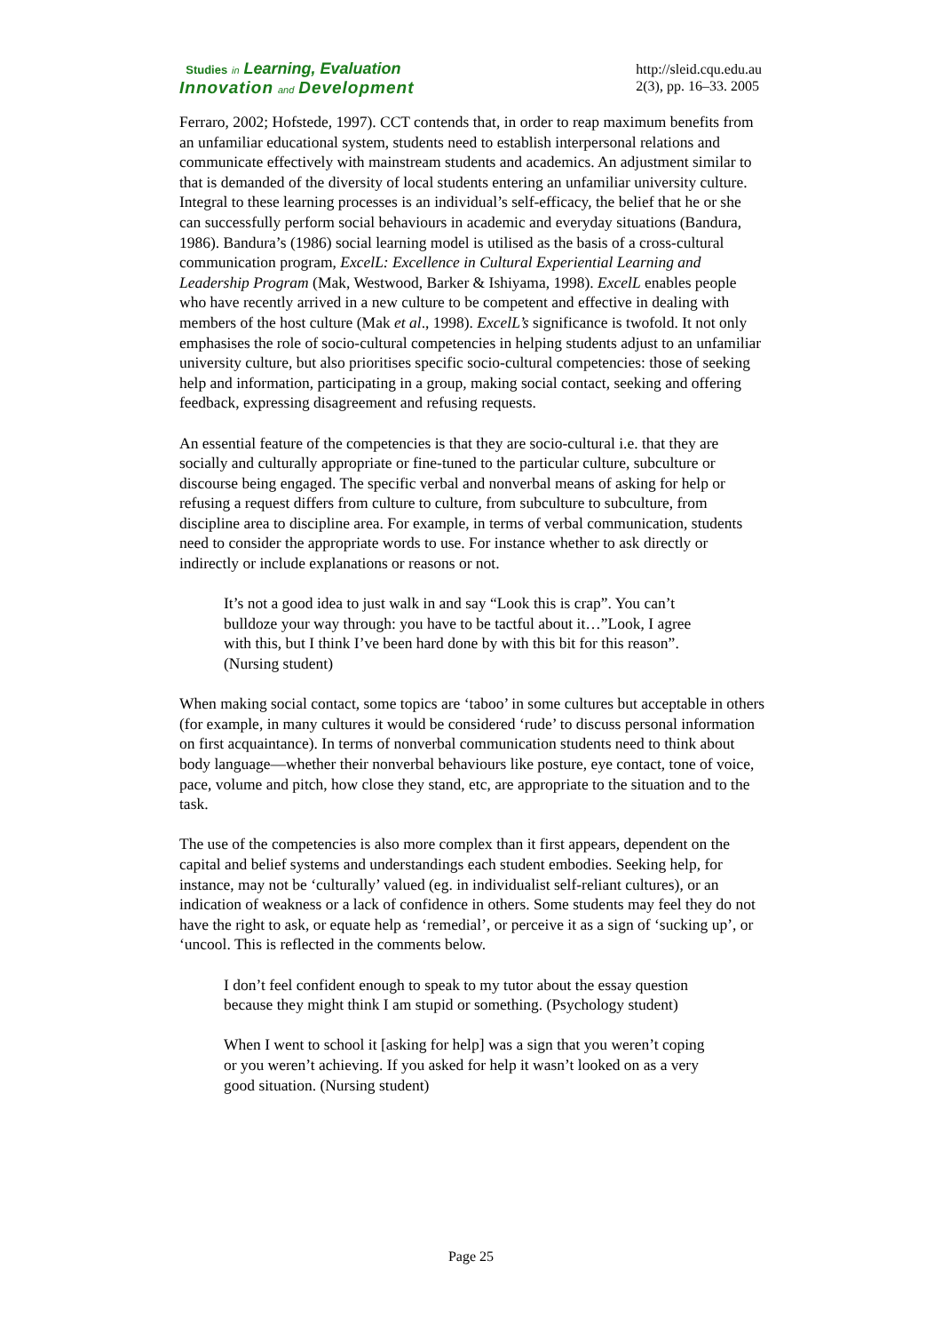Studies in Learning, Evaluation
Innovation and Development
http://sleid.cqu.edu.au
2(3), pp. 16–33. 2005
Ferraro, 2002; Hofstede, 1997). CCT contends that, in order to reap maximum benefits from an unfamiliar educational system, students need to establish interpersonal relations and communicate effectively with mainstream students and academics. An adjustment similar to that is demanded of the diversity of local students entering an unfamiliar university culture. Integral to these learning processes is an individual’s self-efficacy, the belief that he or she can successfully perform social behaviours in academic and everyday situations (Bandura, 1986). Bandura’s (1986) social learning model is utilised as the basis of a cross-cultural communication program, ExcelL: Excellence in Cultural Experiential Learning and Leadership Program (Mak, Westwood, Barker & Ishiyama, 1998). ExcelL enables people who have recently arrived in a new culture to be competent and effective in dealing with members of the host culture (Mak et al., 1998). ExcelL’s significance is twofold. It not only emphasises the role of socio-cultural competencies in helping students adjust to an unfamiliar university culture, but also prioritises specific socio-cultural competencies: those of seeking help and information, participating in a group, making social contact, seeking and offering feedback, expressing disagreement and refusing requests.
An essential feature of the competencies is that they are socio-cultural i.e. that they are socially and culturally appropriate or fine-tuned to the particular culture, subculture or discourse being engaged. The specific verbal and nonverbal means of asking for help or refusing a request differs from culture to culture, from subculture to subculture, from discipline area to discipline area. For example, in terms of verbal communication, students need to consider the appropriate words to use. For instance whether to ask directly or indirectly or include explanations or reasons or not.
It’s not a good idea to just walk in and say “Look this is crap”. You can’t bulldoze your way through: you have to be tactful about it…”Look, I agree with this, but I think I’ve been hard done by with this bit for this reason”. (Nursing student)
When making social contact, some topics are ‘taboo’ in some cultures but acceptable in others (for example, in many cultures it would be considered ‘rude’ to discuss personal information on first acquaintance). In terms of nonverbal communication students need to think about body language—whether their nonverbal behaviours like posture, eye contact, tone of voice, pace, volume and pitch, how close they stand, etc, are appropriate to the situation and to the task.
The use of the competencies is also more complex than it first appears, dependent on the capital and belief systems and understandings each student embodies. Seeking help, for instance, may not be ‘culturally’ valued (eg. in individualist self-reliant cultures), or an indication of weakness or a lack of confidence in others. Some students may feel they do not have the right to ask, or equate help as ‘remedial’, or perceive it as a sign of ‘sucking up’, or ‘uncool. This is reflected in the comments below.
I don’t feel confident enough to speak to my tutor about the essay question because they might think I am stupid or something. (Psychology student)
When I went to school it [asking for help] was a sign that you weren’t coping or you weren’t achieving. If you asked for help it wasn’t looked on as a very good situation. (Nursing student)
Page 25